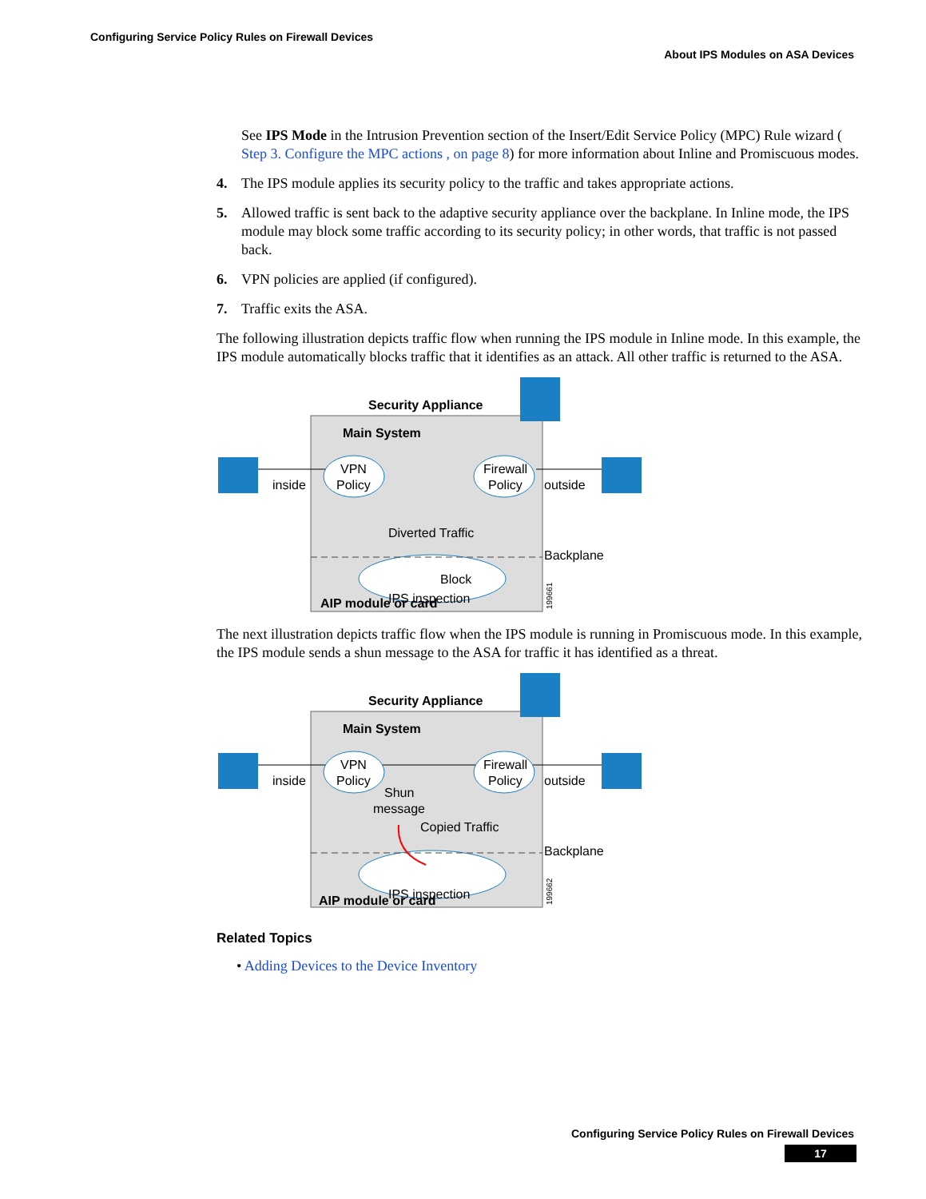Configuring Service Policy Rules on Firewall Devices
About IPS Modules on ASA Devices
See IPS Mode in the Intrusion Prevention section of the Insert/Edit Service Policy (MPC) Rule wizard ( Step 3. Configure the MPC actions , on page 8) for more information about Inline and Promiscuous modes.
4. The IPS module applies its security policy to the traffic and takes appropriate actions.
5. Allowed traffic is sent back to the adaptive security appliance over the backplane. In Inline mode, the IPS module may block some traffic according to its security policy; in other words, that traffic is not passed back.
6. VPN policies are applied (if configured).
7. Traffic exits the ASA.
The following illustration depicts traffic flow when running the IPS module in Inline mode. In this example, the IPS module automatically blocks traffic that it identifies as an attack. All other traffic is returned to the ASA.
Security Appliance
Main System
VPN
Policy
Firewall
Policy
inside
outside
Diverted Traffic
Backplane
Block
IPS inspection
AIP module or card
199661
The next illustration depicts traffic flow when the IPS module is running in Promiscuous mode. In this example, the IPS module sends a shun message to the ASA for traffic it has identified as a threat.
Security Appliance
Main System
VPN
Policy
Firewall
Policy
inside
outside
Shun
message
Copied Traffic
Backplane
IPS inspection
AIP module or card
199662
Related Topics
• Adding Devices to the Device Inventory
Configuring Service Policy Rules on Firewall Devices
17